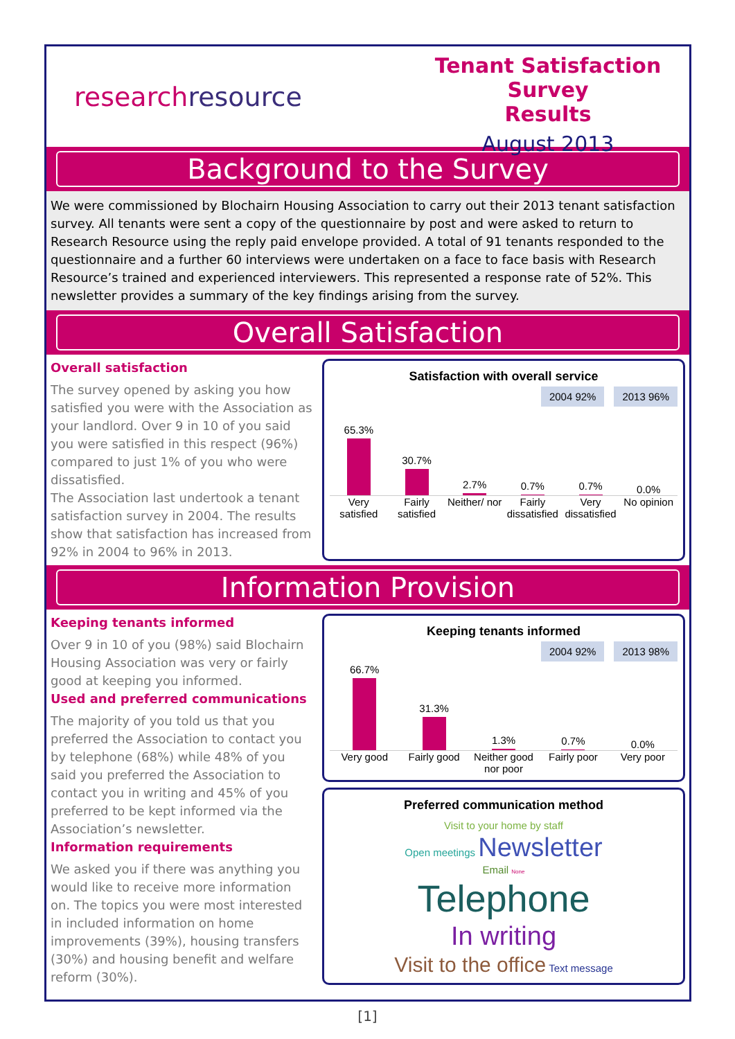research resource
Tenant Satisfaction Survey
Results
August 2013
Background to the Survey
We were commissioned by Blochairn Housing Association to carry out their 2013 tenant satisfaction survey. All tenants were sent a copy of the questionnaire by post and were asked to return to Research Resource using the reply paid envelope provided. A total of 91 tenants responded to the questionnaire and a further 60 interviews were undertaken on a face to face basis with Research Resource’s trained and experienced interviewers. This represented a response rate of 52%. This newsletter provides a summary of the key findings arising from the survey.
Overall Satisfaction
Overall satisfaction
The survey opened by asking you how satisfied you were with the Association as your landlord. Over 9 in 10 of you said you were satisfied in this respect (96%) compared to just 1% of you who were dissatisfied.
The Association last undertook a tenant satisfaction survey in 2004. The results show that satisfaction has increased from 92% in 2004 to 96% in 2013.
Satisfaction with overall service
2004 92% 2013 96%
65.3%
30.7%
2.7%
0.7%
0.7%
0.0%
Very satisfied Fairly satisfied Neither/ nor Fairly dissatisfied Very dissatisfied No opinion
Information Provision
Keeping tenants informed
Over 9 in 10 of you (98%) said Blochairn Housing Association was very or fairly good at keeping you informed.
Used and preferred communications
The majority of you told us that you preferred the Association to contact you by telephone (68%) while 48% of you said you preferred the Association to contact you in writing and 45% of you preferred to be kept informed via the Association’s newsletter.
Information requirements
We asked you if there was anything you would like to receive more information on. The topics you were most interested in included information on home improvements (39%), housing transfers (30%) and housing benefit and welfare reform (30%).
Keeping tenants informed
2004 92% 2013 98%
66.7%
31.3%
1.3%
0.7%
0.0%
Very good Fairly good Neither good nor poor Fairly poor Very poor
Preferred communication method
Visit to your home by staff
Open meetings Newsletter
Email None
Telephone
In writing
Visit to the office Text message
[1]